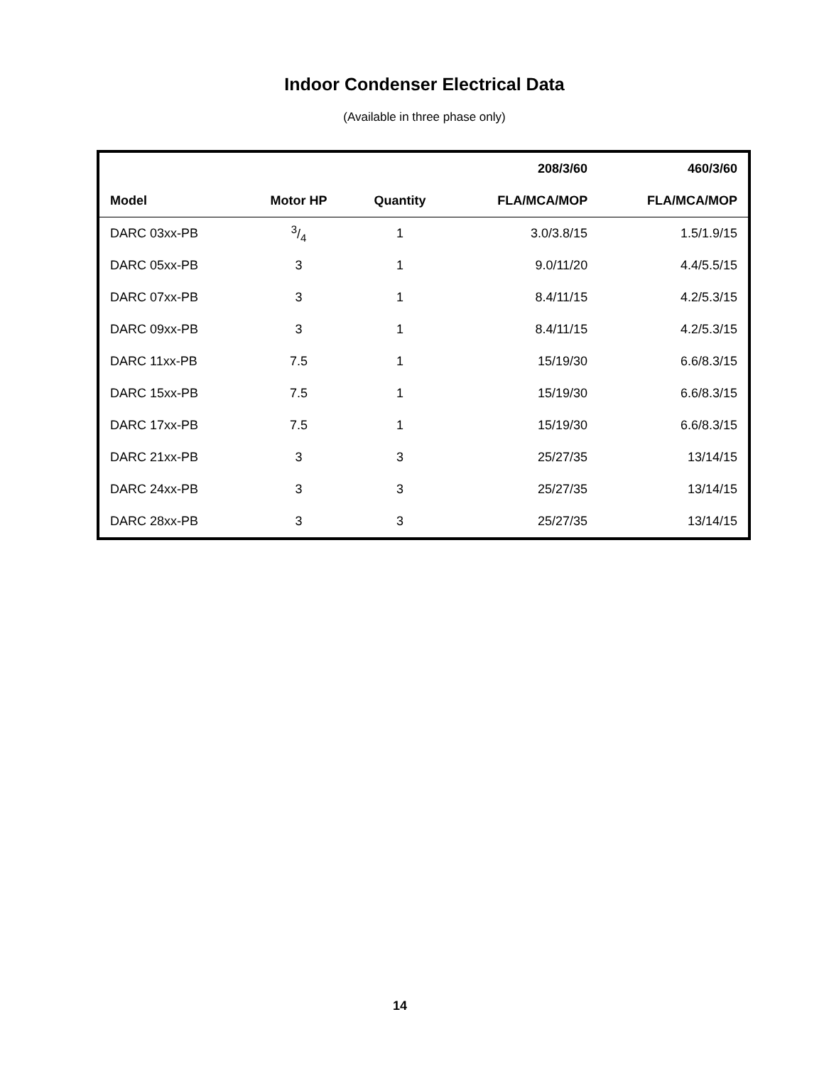Indoor Condenser Electrical Data
(Available in three phase only)
| | | | 208/3/60 | 460/3/60 |
| --- | --- | --- | --- | --- |
| Model | Motor HP | Quantity | FLA/MCA/MOP | FLA/MCA/MOP |
| DARC 03xx-PB | 3/4 | 1 | 3.0/3.8/15 | 1.5/1.9/15 |
| DARC 05xx-PB | 3 | 1 | 9.0/11/20 | 4.4/5.5/15 |
| DARC 07xx-PB | 3 | 1 | 8.4/11/15 | 4.2/5.3/15 |
| DARC 09xx-PB | 3 | 1 | 8.4/11/15 | 4.2/5.3/15 |
| DARC 11xx-PB | 7.5 | 1 | 15/19/30 | 6.6/8.3/15 |
| DARC 15xx-PB | 7.5 | 1 | 15/19/30 | 6.6/8.3/15 |
| DARC 17xx-PB | 7.5 | 1 | 15/19/30 | 6.6/8.3/15 |
| DARC 21xx-PB | 3 | 3 | 25/27/35 | 13/14/15 |
| DARC 24xx-PB | 3 | 3 | 25/27/35 | 13/14/15 |
| DARC 28xx-PB | 3 | 3 | 25/27/35 | 13/14/15 |
14